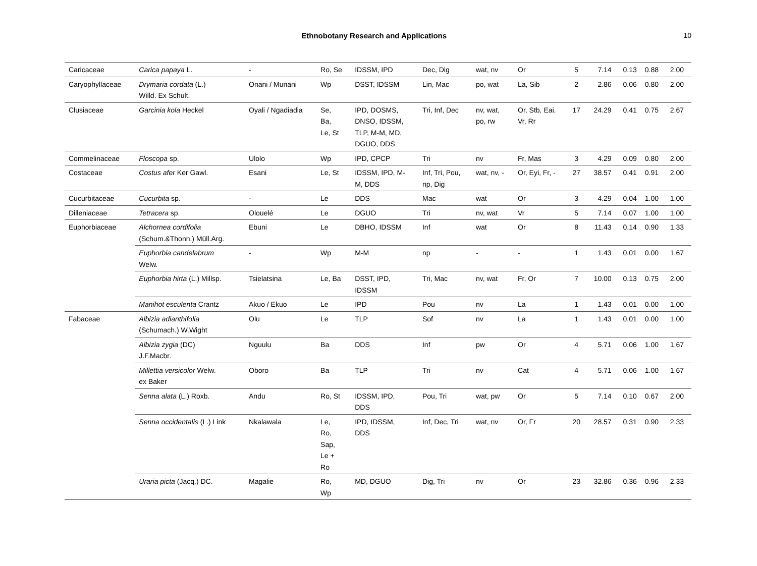Ethnobotany Research and Applications 10
| Caricaceae | Carica papaya L. | - | Ro, Se | IDSSM, IPD | Dec, Dig | wat, nv | Or | 5 | 7.14 | 0.13 | 0.88 | 2.00 |
| Caryophyllaceae | Drymaria cordata (L.) Willd. Ex Schult. | Onani / Munani | Wp | DSST, IDSSM | Lin, Mac | po, wat | La, Sib | 2 | 2.86 | 0.06 | 0.80 | 2.00 |
| Clusiaceae | Garcinia kola Heckel | Oyali / Ngadiadia | Se, Ba, Le, St | IPD, DOSMS, DNSO, IDSSM, TLP, M-M, MD, DGUO, DDS | Tri, Inf, Dec | nv, wat, po, rw | Or, Stb, Eai, Vr, Rr | 17 | 24.29 | 0.41 | 0.75 | 2.67 |
| Commelinaceae | Floscopa sp. | Ulolo | Wp | IPD, CPCP | Tri | nv | Fr, Mas | 3 | 4.29 | 0.09 | 0.80 | 2.00 |
| Costaceae | Costus afer Ker Gawl. | Esani | Le, St | IDSSM, IPD, M- M, DDS | Inf, Tri, Pou, np, Dig | wat, nv, - | Or, Eyi, Fr, - | 27 | 38.57 | 0.41 | 0.91 | 2.00 |
| Cucurbitaceae | Cucurbita sp. | - | Le | DDS | Mac | wat | Or | 3 | 4.29 | 0.04 | 1.00 | 1.00 |
| Dilleniaceae | Tetracera sp. | Olouelé | Le | DGUO | Tri | nv, wat | Vr | 5 | 7.14 | 0.07 | 1.00 | 1.00 |
| Euphorbiaceae | Alchornea cordifolia (Schum.&Thonn.) Müll.Arg. | Ebuni | Le | DBHO, IDSSM | Inf | wat | Or | 8 | 11.43 | 0.14 | 0.90 | 1.33 |
| | Euphorbia candelabrum Welw. | - | Wp | M-M | np | - | - | 1 | 1.43 | 0.01 | 0.00 | 1.67 |
| | Euphorbia hirta (L.) Millsp. | Tsielatsina | Le, Ba | DSST, IPD, IDSSM | Tri, Mac | nv, wat | Fr, Or | 7 | 10.00 | 0.13 | 0.75 | 2.00 |
| | Manihot esculenta Crantz | Akuo / Ekuo | Le | IPD | Pou | nv | La | 1 | 1.43 | 0.01 | 0.00 | 1.00 |
| Fabaceae | Albizia adianthifolia (Schumach.) W.Wight | Olu | Le | TLP | Sof | nv | La | 1 | 1.43 | 0.01 | 0.00 | 1.00 |
| | Albizia zygia (DC) J.F.Macbr. | Nguulu | Ba | DDS | Inf | pw | Or | 4 | 5.71 | 0.06 | 1.00 | 1.67 |
| | Millettia versicolor Welw. ex Baker | Oboro | Ba | TLP | Tri | nv | Cat | 4 | 5.71 | 0.06 | 1.00 | 1.67 |
| | Senna alata (L.) Roxb. | Andu | Ro, St | IDSSM, IPD, DDS | Pou, Tri | wat, pw | Or | 5 | 7.14 | 0.10 | 0.67 | 2.00 |
| | Senna occidentalis (L.) Link | Nkalawala | Le, Ro, Sap, Le + Ro | IPD, IDSSM, DDS | Inf, Dec, Tri | wat, nv | Or, Fr | 20 | 28.57 | 0.31 | 0.90 | 2.33 |
| | Uraria picta (Jacq.) DC. | Magalie | Ro, Wp | MD, DGUO | Dig, Tri | nv | Or | 23 | 32.86 | 0.36 | 0.96 | 2.33 |